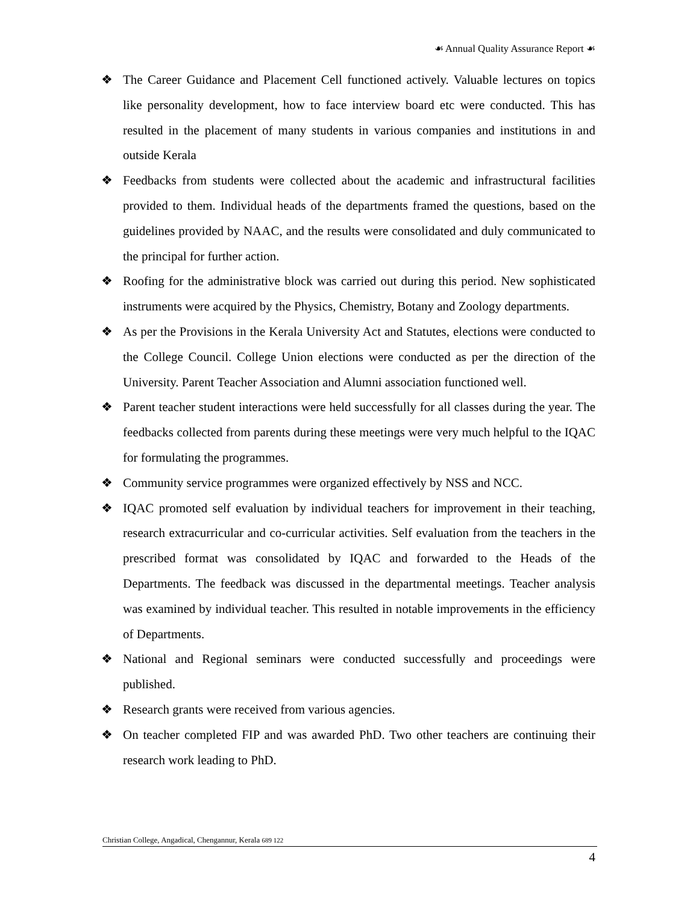☙ Annual Quality Assurance Report ☙
❖ The Career Guidance and Placement Cell functioned actively. Valuable lectures on topics like personality development, how to face interview board etc were conducted. This has resulted in the placement of many students in various companies and institutions in and outside Kerala
❖ Feedbacks from students were collected about the academic and infrastructural facilities provided to them. Individual heads of the departments framed the questions, based on the guidelines provided by NAAC, and the results were consolidated and duly communicated to the principal for further action.
❖ Roofing for the administrative block was carried out during this period. New sophisticated instruments were acquired by the Physics, Chemistry, Botany and Zoology departments.
❖ As per the Provisions in the Kerala University Act and Statutes, elections were conducted to the College Council. College Union elections were conducted as per the direction of the University. Parent Teacher Association and Alumni association functioned well.
❖ Parent teacher student interactions were held successfully for all classes during the year. The feedbacks collected from parents during these meetings were very much helpful to the IQAC for formulating the programmes.
❖ Community service programmes were organized effectively by NSS and NCC.
❖ IQAC promoted self evaluation by individual teachers for improvement in their teaching, research extracurricular and co-curricular activities. Self evaluation from the teachers in the prescribed format was consolidated by IQAC and forwarded to the Heads of the Departments. The feedback was discussed in the departmental meetings. Teacher analysis was examined by individual teacher. This resulted in notable improvements in the efficiency of Departments.
❖ National and Regional seminars were conducted successfully and proceedings were published.
❖ Research grants were received from various agencies.
❖ On teacher completed FIP and was awarded PhD. Two other teachers are continuing their research work leading to PhD.
Christian College, Angadical, Chengannur, Kerala 689 122
4